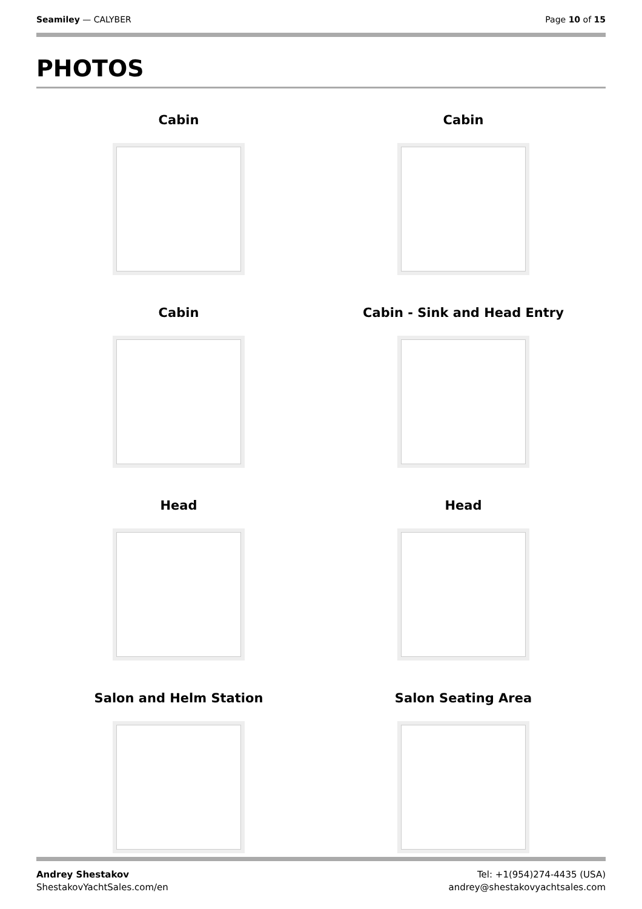Seamiley — CALYBER Page 10 of 15
PHOTOS
Cabin
Cabin
Cabin
Cabin - Sink and Head Entry
Head
Head
Salon and Helm Station
Salon Seating Area
Andrey Shestakov
ShestakovYachtSales.com/en
Tel: +1(954)274-4435 (USA)
andrey@shestakovyachtsales.com